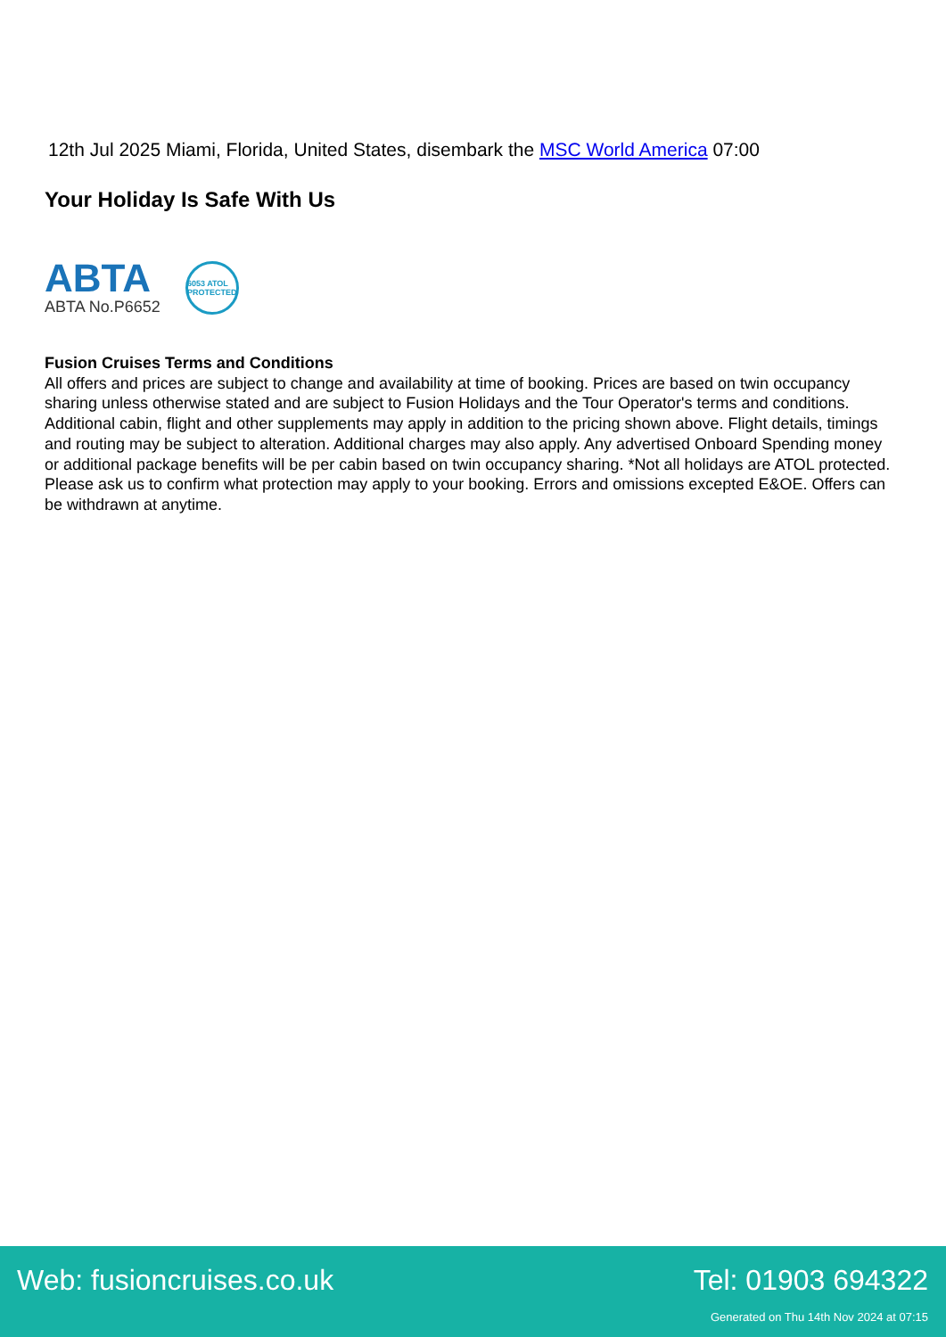12th Jul 2025 Miami, Florida, United States, disembark the MSC World America 07:00
Your Holiday Is Safe With Us
ABTA
ABTA No.P6652
6053 ATOL PROTECTED
Fusion Cruises Terms and Conditions
All offers and prices are subject to change and availability at time of booking. Prices are based on twin occupancy sharing unless otherwise stated and are subject to Fusion Holidays and the Tour Operator's terms and conditions. Additional cabin, flight and other supplements may apply in addition to the pricing shown above. Flight details, timings and routing may be subject to alteration. Additional charges may also apply. Any advertised Onboard Spending money or additional package benefits will be per cabin based on twin occupancy sharing. *Not all holidays are ATOL protected. Please ask us to confirm what protection may apply to your booking. Errors and omissions excepted E&OE. Offers can be withdrawn at anytime.
Web: fusioncruises.co.uk Tel: 01903 694322
Generated on Thu 14th Nov 2024 at 07:15